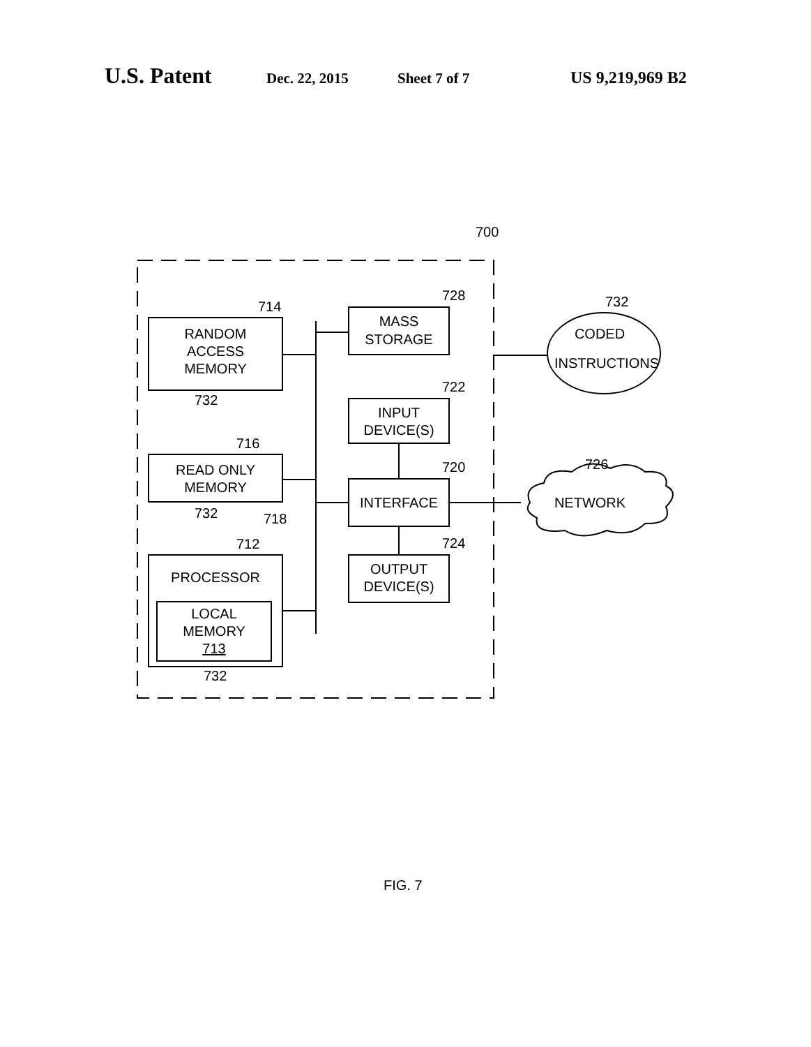U.S. Patent Dec. 22, 2015 Sheet 7 of 7 US 9,219,969 B2
700
714
728
732
732
722
716
720
726
732
718
712
724
732
RANDOM
ACCESS
MEMORY
READ ONLY
MEMORY
PROCESSOR
LOCAL
MEMORY
713
MASS
STORAGE
INPUT
DEVICE(S)
INTERFACE
OUTPUT
DEVICE(S)
CODED
INSTRUCTIONS
NETWORK
FIG. 7